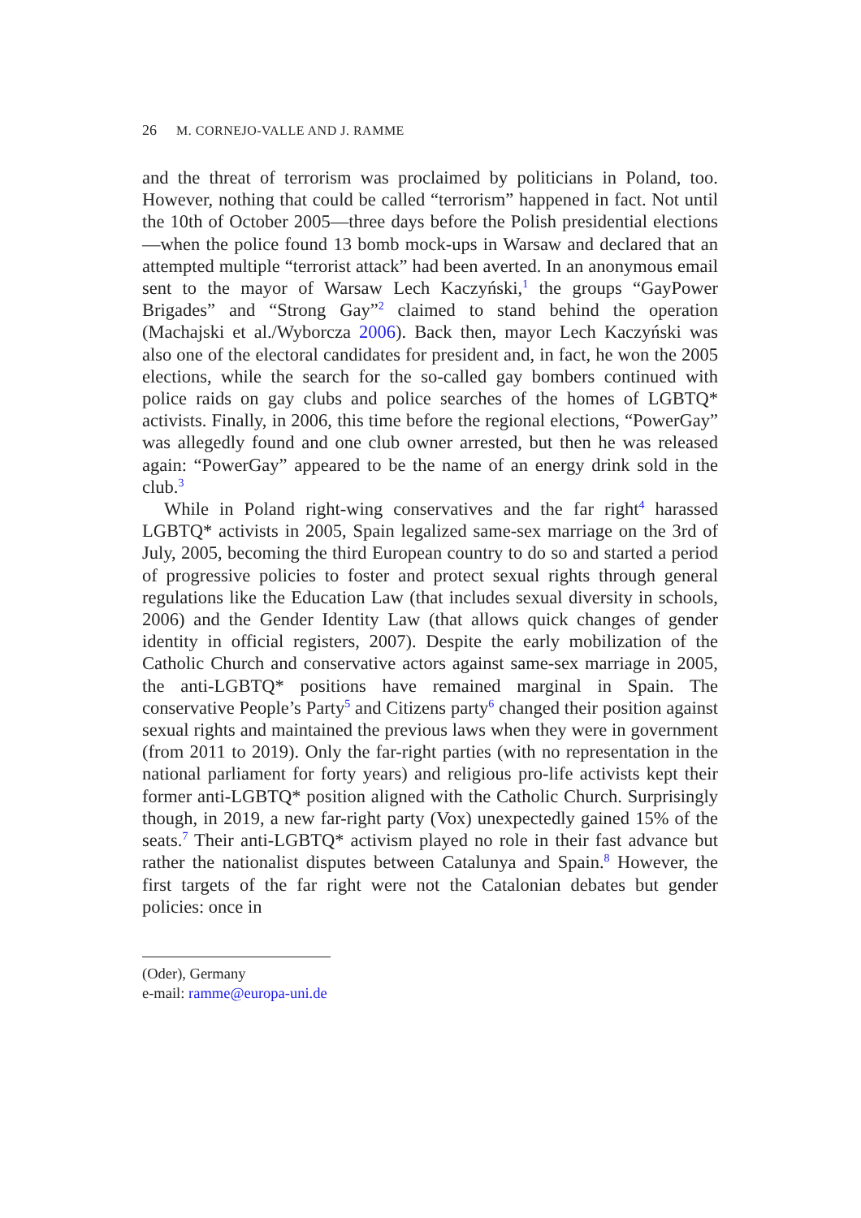26 M. CORNEJO-VALLE AND J. RAMME
and the threat of terrorism was proclaimed by politicians in Poland, too. However, nothing that could be called “terrorism” happened in fact. Not until the 10th of October 2005—three days before the Polish presidential elections—when the police found 13 bomb mock-ups in Warsaw and declared that an attempted multiple “terrorist attack” had been averted. In an anonymous email sent to the mayor of Warsaw Lech Kaczyński,<sup>1</sup> the groups “GayPower Brigades” and “Strong Gay”<sup>2</sup> claimed to stand behind the operation (Machajski et al./Wyborcza 2006). Back then, mayor Lech Kaczyński was also one of the electoral candidates for president and, in fact, he won the 2005 elections, while the search for the so-called gay bombers continued with police raids on gay clubs and police searches of the homes of LGBTQ* activists. Finally, in 2006, this time before the regional elections, “PowerGay” was allegedly found and one club owner arrested, but then he was released again: “PowerGay” appeared to be the name of an energy drink sold in the club.<sup>3</sup>
While in Poland right-wing conservatives and the far right<sup>4</sup> harassed LGBTQ* activists in 2005, Spain legalized same-sex marriage on the 3rd of July, 2005, becoming the third European country to do so and started a period of progressive policies to foster and protect sexual rights through general regulations like the Education Law (that includes sexual diversity in schools, 2006) and the Gender Identity Law (that allows quick changes of gender identity in official registers, 2007). Despite the early mobilization of the Catholic Church and conservative actors against same-sex marriage in 2005, the anti-LGBTQ* positions have remained marginal in Spain. The conservative People’s Party<sup>5</sup> and Citizens party<sup>6</sup> changed their position against sexual rights and maintained the previous laws when they were in government (from 2011 to 2019). Only the far-right parties (with no representation in the national parliament for forty years) and religious pro-life activists kept their former anti-LGBTQ* position aligned with the Catholic Church. Surprisingly though, in 2019, a new far-right party (Vox) unexpectedly gained 15% of the seats.<sup>7</sup> Their anti-LGBTQ* activism played no role in their fast advance but rather the nationalist disputes between Catalunya and Spain.<sup>8</sup> However, the first targets of the far right were not the Catalonian debates but gender policies: once in
(Oder), Germany
e-mail: ramme@europa-uni.de